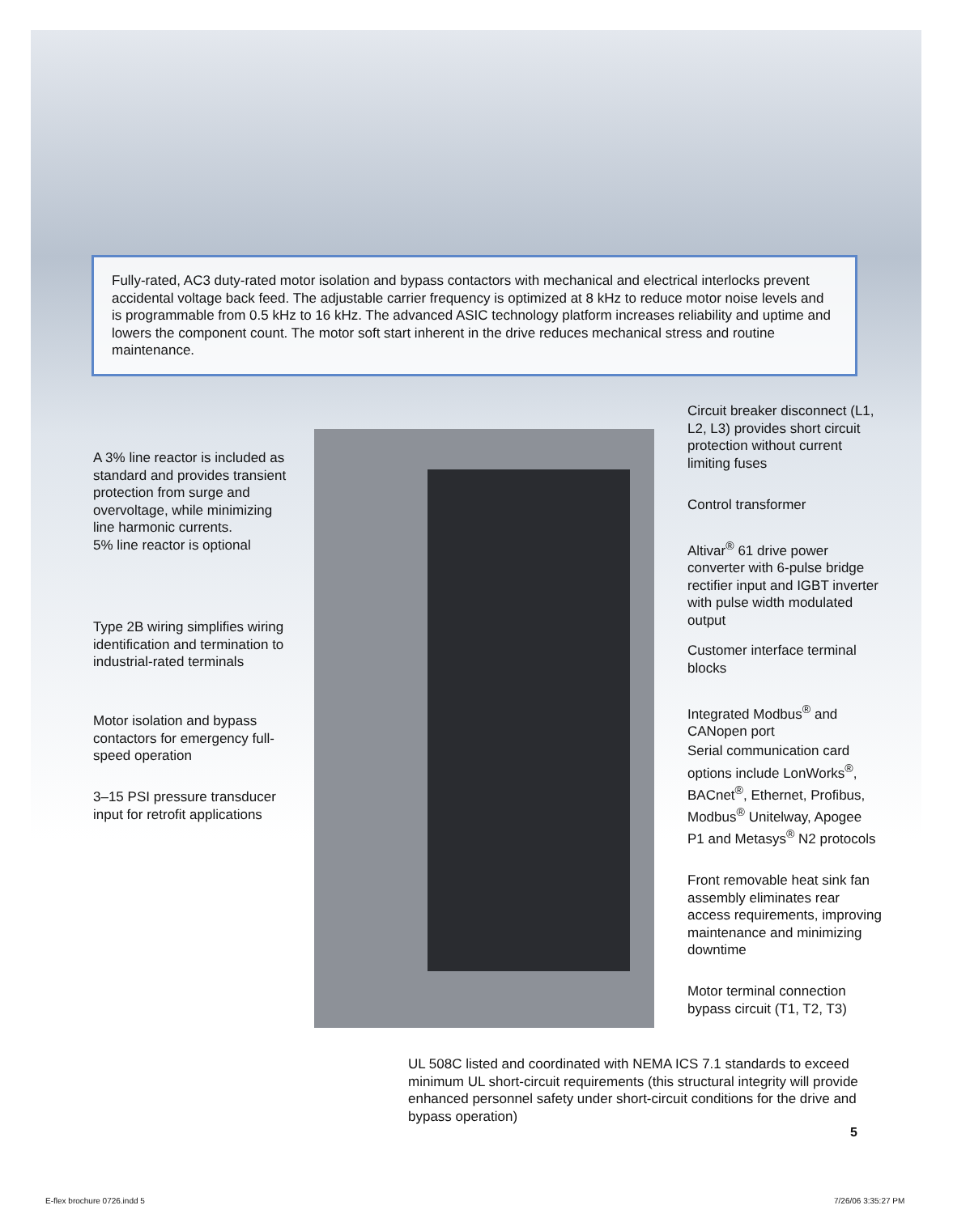Fully-rated, AC3 duty-rated motor isolation and bypass contactors with mechanical and electrical interlocks prevent accidental voltage back feed. The adjustable carrier frequency is optimized at 8 kHz to reduce motor noise levels and is programmable from 0.5 kHz to 16 kHz. The advanced ASIC technology platform increases reliability and uptime and lowers the component count. The motor soft start inherent in the drive reduces mechanical stress and routine maintenance.
A 3% line reactor is included as standard and provides transient protection from surge and overvoltage, while minimizing line harmonic currents.
5% line reactor is optional
Type 2B wiring simplifies wiring identification and termination to industrial-rated terminals
Motor isolation and bypass contactors for emergency full-speed operation
3–15 PSI pressure transducer input for retrofit applications
Circuit breaker disconnect (L1, L2, L3) provides short circuit protection without current limiting fuses
Control transformer
Altivar<sup>®</sup> 61 drive power converter with 6-pulse bridge rectifier input and IGBT inverter with pulse width modulated output
Customer interface terminal blocks
Integrated Modbus<sup>®</sup> and CANopen port
Serial communication card options include LonWorks<sup>®</sup>, BACnet<sup>®</sup>, Ethernet, Profibus, Modbus<sup>®</sup> Unitelway, Apogee P1 and Metasys<sup>®</sup> N2 protocols
Front removable heat sink fan assembly eliminates rear access requirements, improving maintenance and minimizing downtime
Motor terminal connection bypass circuit (T1, T2, T3)
UL 508C listed and coordinated with NEMA ICS 7.1 standards to exceed minimum UL short-circuit requirements (this structural integrity will provide enhanced personnel safety under short-circuit conditions for the drive and bypass operation)
5
E-flex brochure 0726.indd 5 7/26/06 3:35:27 PM